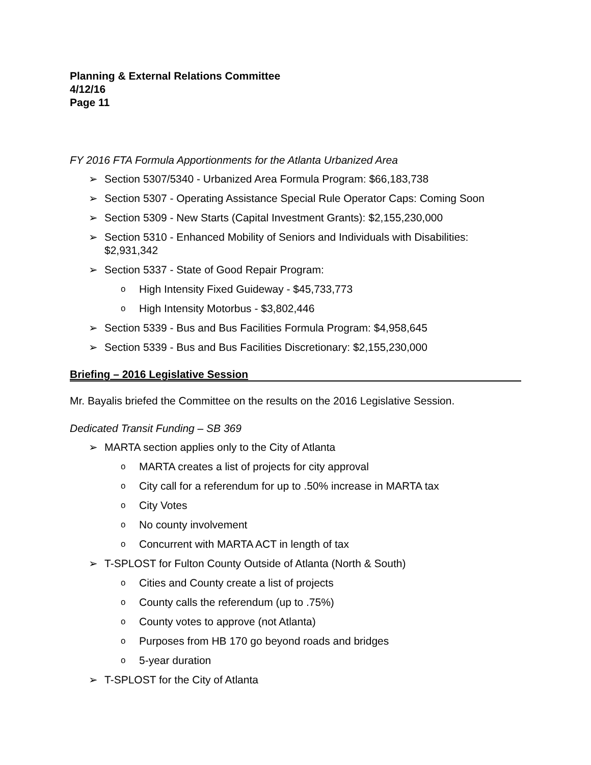Planning & External Relations Committee
4/12/16
Page 11
FY 2016 FTA Formula Apportionments for the Atlanta Urbanized Area
➢ Section 5307/5340 - Urbanized Area Formula Program: $66,183,738
➢ Section 5307 - Operating Assistance Special Rule Operator Caps: Coming Soon
➢ Section 5309 - New Starts (Capital Investment Grants): $2,155,230,000
➢ Section 5310 - Enhanced Mobility of Seniors and Individuals with Disabilities: $2,931,342
➢ Section 5337 - State of Good Repair Program:
o High Intensity Fixed Guideway - $45,733,773
o High Intensity Motorbus - $3,802,446
➢ Section 5339 - Bus and Bus Facilities Formula Program: $4,958,645
➢ Section 5339 - Bus and Bus Facilities Discretionary: $2,155,230,000
Briefing – 2016 Legislative Session
Mr. Bayalis briefed the Committee on the results on the 2016 Legislative Session.
Dedicated Transit Funding – SB 369
➢ MARTA section applies only to the City of Atlanta
o MARTA creates a list of projects for city approval
o City call for a referendum for up to .50% increase in MARTA tax
o City Votes
o No county involvement
o Concurrent with MARTA ACT in length of tax
➢ T-SPLOST for Fulton County Outside of Atlanta (North & South)
o Cities and County create a list of projects
o County calls the referendum (up to .75%)
o County votes to approve (not Atlanta)
o Purposes from HB 170 go beyond roads and bridges
o 5-year duration
➢ T-SPLOST for the City of Atlanta